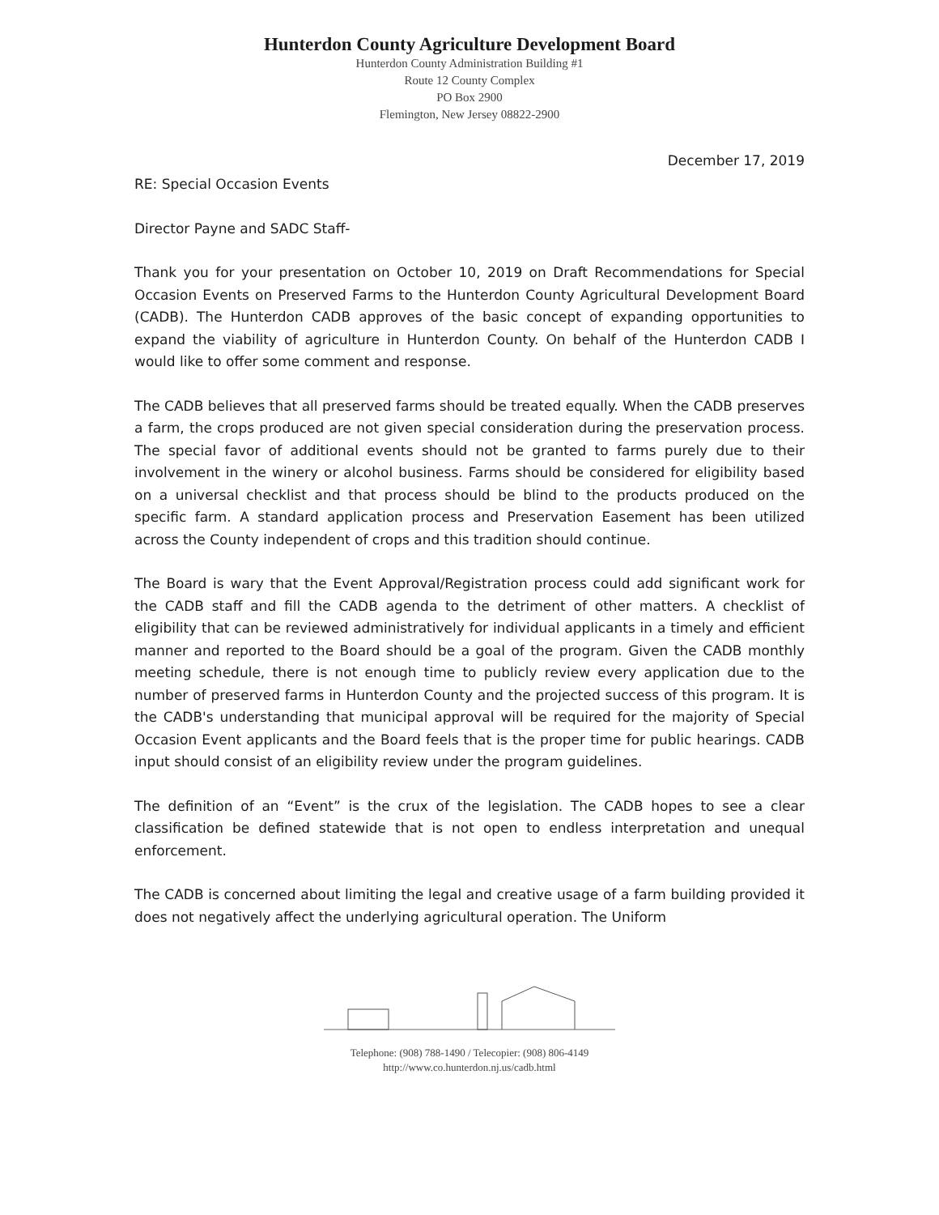Hunterdon County Agriculture Development Board
Hunterdon County Administration Building #1
Route 12 County Complex
PO Box 2900
Flemington, New Jersey 08822-2900
December 17, 2019
RE: Special Occasion Events
Director Payne and SADC Staff-
Thank you for your presentation on October 10, 2019 on Draft Recommendations for Special Occasion Events on Preserved Farms to the Hunterdon County Agricultural Development Board (CADB). The Hunterdon CADB approves of the basic concept of expanding opportunities to expand the viability of agriculture in Hunterdon County. On behalf of the Hunterdon CADB I would like to offer some comment and response.
The CADB believes that all preserved farms should be treated equally. When the CADB preserves a farm, the crops produced are not given special consideration during the preservation process. The special favor of additional events should not be granted to farms purely due to their involvement in the winery or alcohol business. Farms should be considered for eligibility based on a universal checklist and that process should be blind to the products produced on the specific farm. A standard application process and Preservation Easement has been utilized across the County independent of crops and this tradition should continue.
The Board is wary that the Event Approval/Registration process could add significant work for the CADB staff and fill the CADB agenda to the detriment of other matters. A checklist of eligibility that can be reviewed administratively for individual applicants in a timely and efficient manner and reported to the Board should be a goal of the program. Given the CADB monthly meeting schedule, there is not enough time to publicly review every application due to the number of preserved farms in Hunterdon County and the projected success of this program. It is the CADB's understanding that municipal approval will be required for the majority of Special Occasion Event applicants and the Board feels that is the proper time for public hearings. CADB input should consist of an eligibility review under the program guidelines.
The definition of an “Event” is the crux of the legislation. The CADB hopes to see a clear classification be defined statewide that is not open to endless interpretation and unequal enforcement.
The CADB is concerned about limiting the legal and creative usage of a farm building provided it does not negatively affect the underlying agricultural operation. The Uniform
Telephone: (908) 788-1490 / Telecopier: (908) 806-4149
http://www.co.hunterdon.nj.us/cadb.html